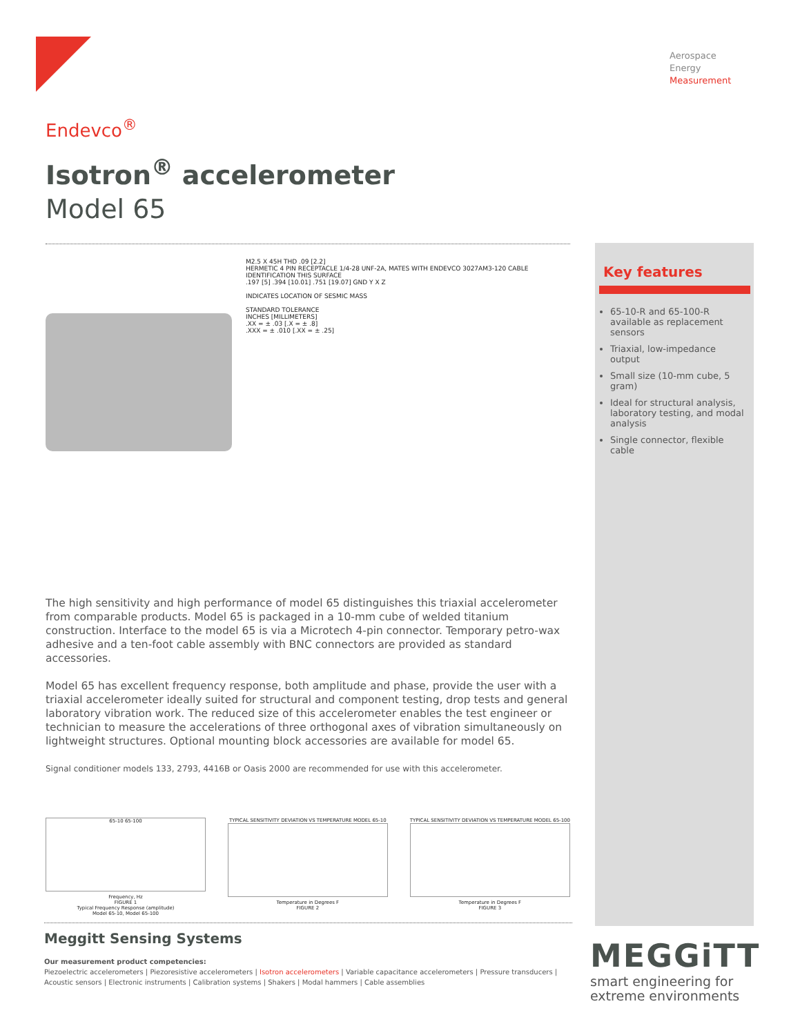Aerospace
Energy
Measurement
Key features
65-10-R and 65-100-R available as replacement sensors
Triaxial, low-impedance output
Small size (10-mm cube, 5 gram)
Ideal for structural analysis, laboratory testing, and modal analysis
Single connector, flexible cable
Endevco<sup>®</sup>
Isotron<sup>®</sup> accelerometer
Model 65
M2.5 X 45H THD .09 [2.2]
HERMETIC 4 PIN RECEPTACLE 1/4-28 UNF-2A, MATES WITH ENDEVCO 3027AM3-120 CABLE
IDENTIFICATION THIS SURFACE
.197 [5] .394 [10.01] .751 [19.07] GND Y X Z
INDICATES LOCATION OF SESMIC MASS
STANDARD TOLERANCE
INCHES [MILLIMETERS]
.XX = ± .03 [.X = ± .8]
.XXX = ± .010 [.XX = ± .25]
The high sensitivity and high performance of model 65 distinguishes this triaxial accelerometer from comparable products. Model 65 is packaged in a 10-mm cube of welded titanium construction. Interface to the model 65 is via a Microtech 4-pin connector. Temporary petro-wax adhesive and a ten-foot cable assembly with BNC connectors are provided as standard accessories.
Model 65 has excellent frequency response, both amplitude and phase, provide the user with a triaxial accelerometer ideally suited for structural and component testing, drop tests and general laboratory vibration work. The reduced size of this accelerometer enables the test engineer or technician to measure the accelerations of three orthogonal axes of vibration simultaneously on lightweight structures. Optional mounting block accessories are available for model 65.
Signal conditioner models 133, 2793, 4416B or Oasis 2000 are recommended for use with this accelerometer.
65-10 65-100
Frequency, Hz
FIGURE 1
Typical Frequency Response (amplitude)
Model 65-10, Model 65-100
TYPICAL SENSITIVITY DEVIATION VS TEMPERATURE MODEL 65-10
Temperature in Degrees F
FIGURE 2
TYPICAL SENSITIVITY DEVIATION VS TEMPERATURE MODEL 65-100
Temperature in Degrees F
FIGURE 3
Meggitt Sensing Systems
Our measurement product competencies:
Piezoelectric accelerometers | Piezoresistive accelerometers | Isotron accelerometers | Variable capacitance accelerometers | Pressure transducers | Acoustic sensors | Electronic instruments | Calibration systems | Shakers | Modal hammers | Cable assemblies
MEGGiTT
smart engineering for
extreme environments